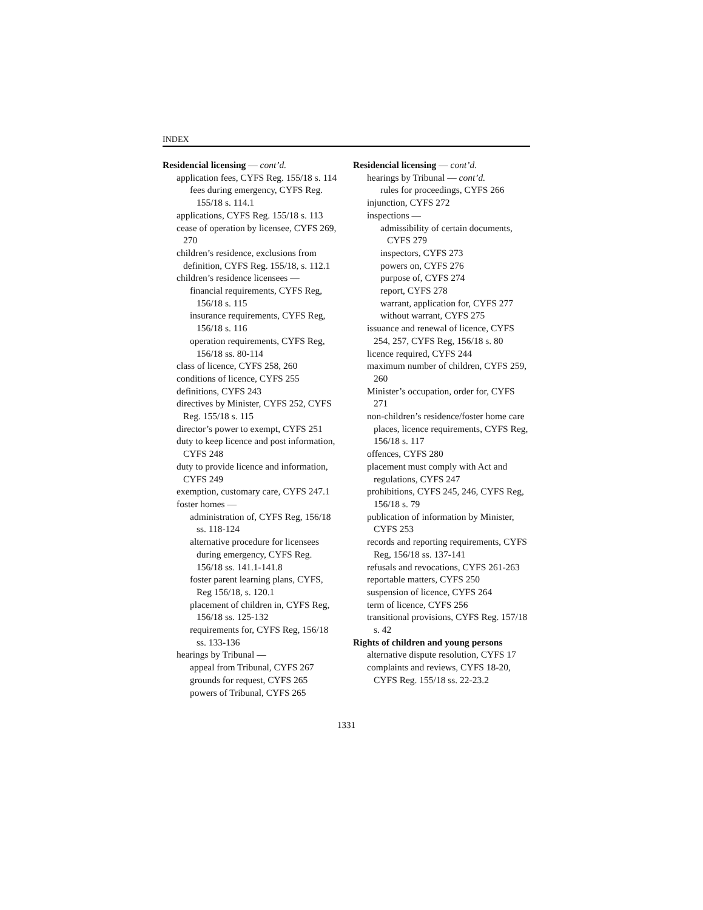INDEX
Residencial licensing — cont’d.
application fees, CYFS Reg. 155/18 s. 114
fees during emergency, CYFS Reg. 155/18 s. 114.1
applications, CYFS Reg. 155/18 s. 113
cease of operation by licensee, CYFS 269, 270
children’s residence, exclusions from definition, CYFS Reg. 155/18, s. 112.1
children’s residence licensees —
financial requirements, CYFS Reg, 156/18 s. 115
insurance requirements, CYFS Reg, 156/18 s. 116
operation requirements, CYFS Reg, 156/18 ss. 80-114
class of licence, CYFS 258, 260
conditions of licence, CYFS 255
definitions, CYFS 243
directives by Minister, CYFS 252, CYFS Reg. 155/18 s. 115
director’s power to exempt, CYFS 251
duty to keep licence and post information, CYFS 248
duty to provide licence and information, CYFS 249
exemption, customary care, CYFS 247.1
foster homes —
administration of, CYFS Reg, 156/18 ss. 118-124
alternative procedure for licensees during emergency, CYFS Reg. 156/18 ss. 141.1-141.8
foster parent learning plans, CYFS, Reg 156/18, s. 120.1
placement of children in, CYFS Reg, 156/18 ss. 125-132
requirements for, CYFS Reg, 156/18 ss. 133-136
hearings by Tribunal —
appeal from Tribunal, CYFS 267
grounds for request, CYFS 265
powers of Tribunal, CYFS 265
Residencial licensing — cont’d.
hearings by Tribunal — cont’d.
rules for proceedings, CYFS 266
injunction, CYFS 272
inspections —
admissibility of certain documents, CYFS 279
inspectors, CYFS 273
powers on, CYFS 276
purpose of, CYFS 274
report, CYFS 278
warrant, application for, CYFS 277
without warrant, CYFS 275
issuance and renewal of licence, CYFS 254, 257, CYFS Reg, 156/18 s. 80
licence required, CYFS 244
maximum number of children, CYFS 259, 260
Minister’s occupation, order for, CYFS 271
non-children’s residence/foster home care places, licence requirements, CYFS Reg, 156/18 s. 117
offences, CYFS 280
placement must comply with Act and regulations, CYFS 247
prohibitions, CYFS 245, 246, CYFS Reg, 156/18 s. 79
publication of information by Minister, CYFS 253
records and reporting requirements, CYFS Reg, 156/18 ss. 137-141
refusals and revocations, CYFS 261-263
reportable matters, CYFS 250
suspension of licence, CYFS 264
term of licence, CYFS 256
transitional provisions, CYFS Reg. 157/18 s. 42
Rights of children and young persons
alternative dispute resolution, CYFS 17
complaints and reviews, CYFS 18-20, CYFS Reg. 155/18 ss. 22-23.2
1331